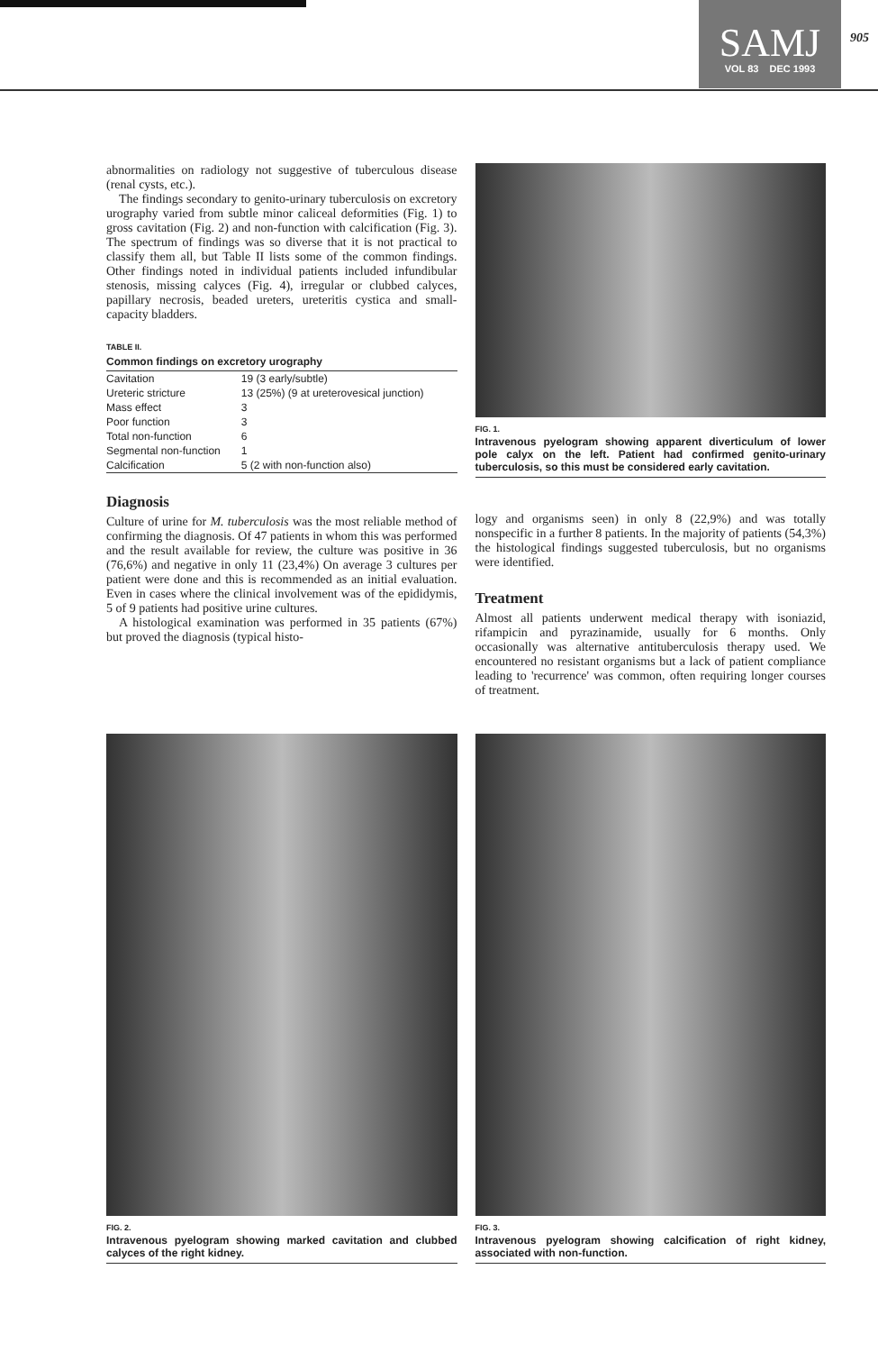SAMJ
VOL 83 DEC 1993
905
abnormalities on radiology not suggestive of tuberculous disease (renal cysts, etc.).
The findings secondary to genito-urinary tuberculosis on excretory urography varied from subtle minor caliceal deformities (Fig. 1) to gross cavitation (Fig. 2) and non-function with calcification (Fig. 3). The spectrum of findings was so diverse that it is not practical to classify them all, but Table II lists some of the common findings. Other findings noted in individual patients included infundibular stenosis, missing calyces (Fig. 4), irregular or clubbed calyces, papillary necrosis, beaded ureters, ureteritis cystica and small-capacity bladders.
TABLE II.
Common findings on excretory urography
| Cavitation | 19 (3 early/subtle) |
| Ureteric stricture | 13 (25%) (9 at ureterovesical junction) |
| Mass effect | 3 |
| Poor function | 3 |
| Total non-function | 6 |
| Segmental non-function | 1 |
| Calcification | 5 (2 with non-function also) |
Diagnosis
Culture of urine for M. tuberculosis was the most reliable method of confirming the diagnosis. Of 47 patients in whom this was performed and the result available for review, the culture was positive in 36 (76,6%) and negative in only 11 (23,4%) On average 3 cultures per patient were done and this is recommended as an initial evaluation. Even in cases where the clinical involvement was of the epididymis, 5 of 9 patients had positive urine cultures.
A histological examination was performed in 35 patients (67%) but proved the diagnosis (typical histo-
FIG. 1.
Intravenous pyelogram showing apparent diverticulum of lower pole calyx on the left. Patient had confirmed genito-urinary tuberculosis, so this must be considered early cavitation.
logy and organisms seen) in only 8 (22,9%) and was totally nonspecific in a further 8 patients. In the majority of patients (54,3%) the histological findings suggested tuberculosis, but no organisms were identified.
Treatment
Almost all patients underwent medical therapy with isoniazid, rifampicin and pyrazinamide, usually for 6 months. Only occasionally was alternative antituberculosis therapy used. We encountered no resistant organisms but a lack of patient compliance leading to 'recurrence' was common, often requiring longer courses of treatment.
FIG. 2.
Intravenous pyelogram showing marked cavitation and clubbed calyces of the right kidney.
FIG. 3.
Intravenous pyelogram showing calcification of right kidney, associated with non-function.